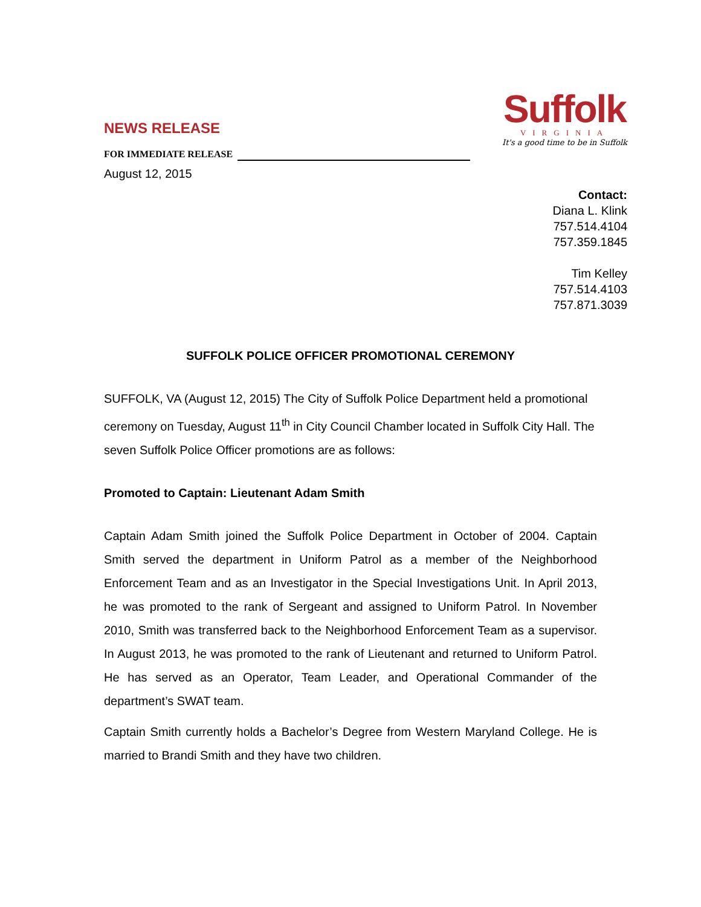NEWS RELEASE
FOR IMMEDIATE RELEASE
August 12, 2015
Suffolk
VIRGINIA
It's a good time to be in Suffolk
Contact:
Diana L. Klink
757.514.4104
757.359.1845
Tim Kelley
757.514.4103
757.871.3039
SUFFOLK POLICE OFFICER PROMOTIONAL CEREMONY
SUFFOLK, VA (August 12, 2015) The City of Suffolk Police Department held a promotional ceremony on Tuesday, August 11<sup>th</sup> in City Council Chamber located in Suffolk City Hall. The seven Suffolk Police Officer promotions are as follows:
Promoted to Captain: Lieutenant Adam Smith
Captain Adam Smith joined the Suffolk Police Department in October of 2004. Captain Smith served the department in Uniform Patrol as a member of the Neighborhood Enforcement Team and as an Investigator in the Special Investigations Unit. In April 2013, he was promoted to the rank of Sergeant and assigned to Uniform Patrol. In November 2010, Smith was transferred back to the Neighborhood Enforcement Team as a supervisor. In August 2013, he was promoted to the rank of Lieutenant and returned to Uniform Patrol. He has served as an Operator, Team Leader, and Operational Commander of the department’s SWAT team.
Captain Smith currently holds a Bachelor’s Degree from Western Maryland College. He is married to Brandi Smith and they have two children.